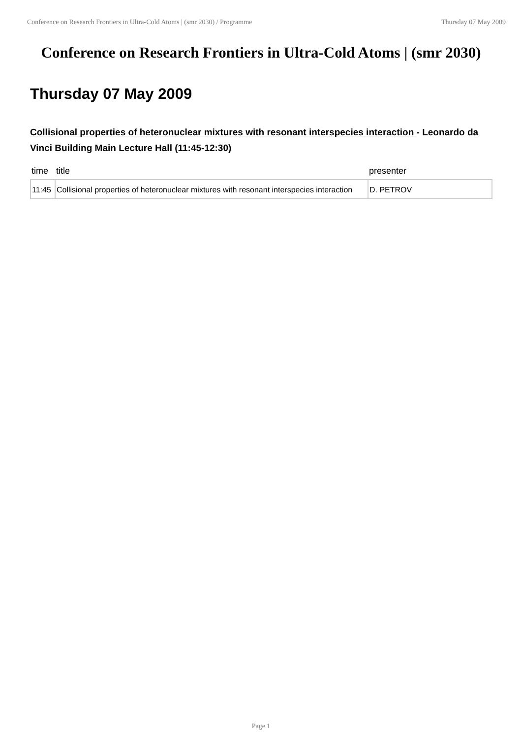Conference on Research Frontiers in Ultra-Cold Atoms | (smr 2030) / Programme Thursday 07 May 2009
Conference on Research Frontiers in Ultra-Cold Atoms | (smr 2030)
Thursday 07 May 2009
Collisional properties of heteronuclear mixtures with resonant interspecies interaction - Leonardo da Vinci Building Main Lecture Hall (11:45-12:30)
| time | title | presenter |
| --- | --- | --- |
| 11:45 | Collisional properties of heteronuclear mixtures with resonant interspecies interaction | D. PETROV |
Page 1